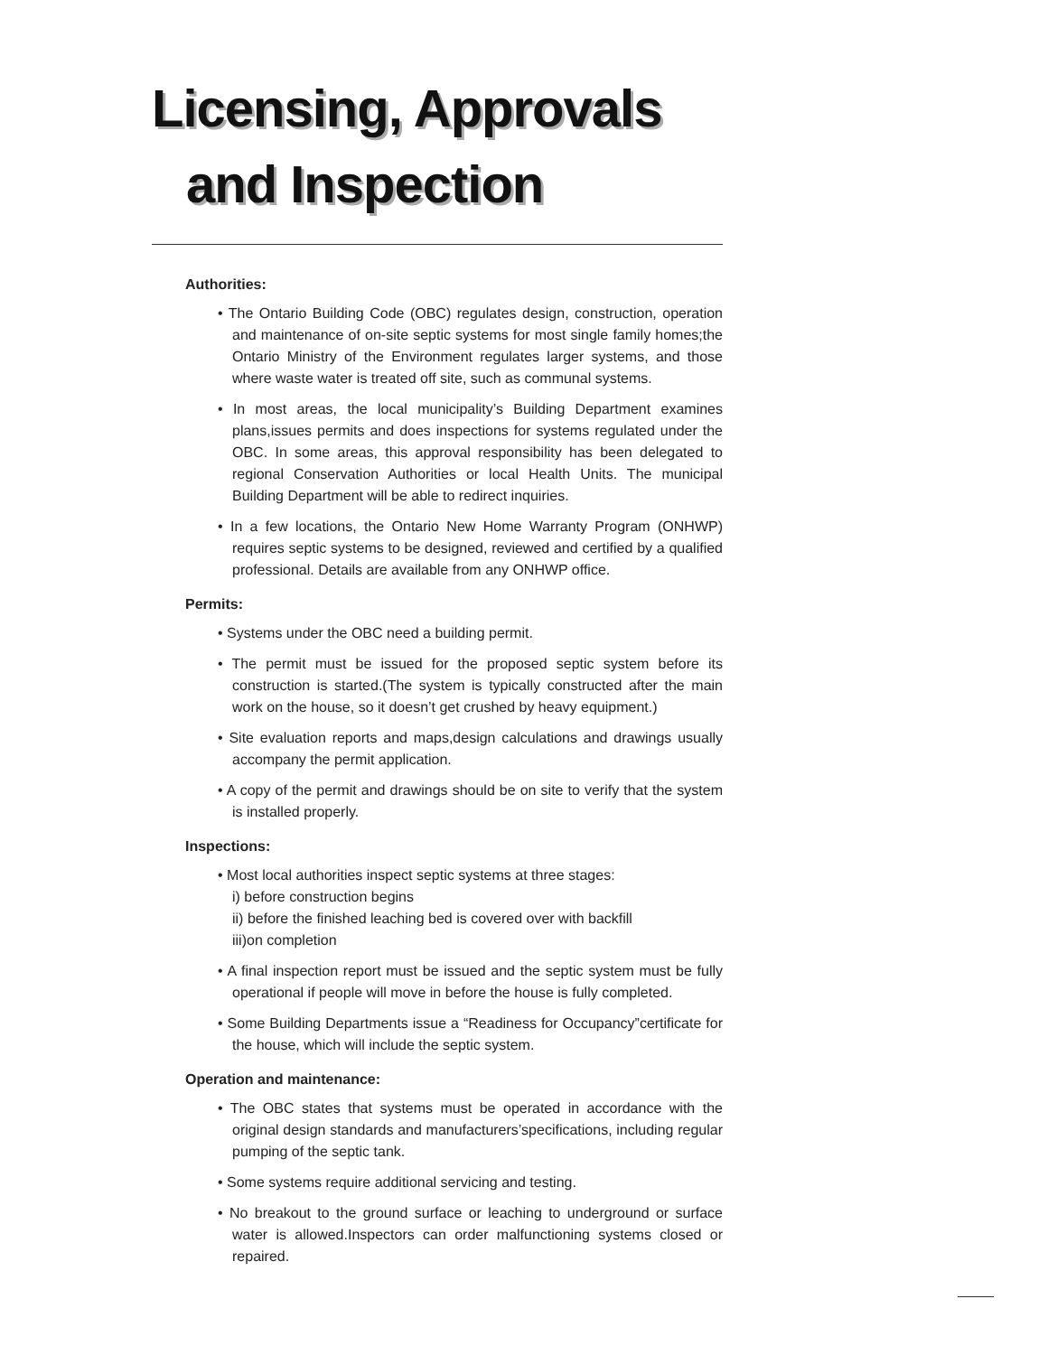Licensing, Approvals
and Inspection
Authorities:
• The Ontario Building Code (OBC) regulates design, construction, operation and maintenance of on-site septic systems for most single family homes;the Ontario Ministry of the Environment regulates larger systems, and those where waste water is treated off site, such as communal systems.
• In most areas, the local municipality’s Building Department examines plans,issues permits and does inspections for systems regulated under the OBC. In some areas, this approval responsibility has been delegated to regional Conservation Authorities or local Health Units. The municipal Building Department will be able to redirect inquiries.
• In a few locations, the Ontario New Home Warranty Program (ONHWP) requires septic systems to be designed, reviewed and certified by a qualified professional. Details are available from any ONHWP office.
Permits:
• Systems under the OBC need a building permit.
• The permit must be issued for the proposed septic system before its construction is started.(The system is typically constructed after the main work on the house, so it doesn’t get crushed by heavy equipment.)
• Site evaluation reports and maps,design calculations and drawings usually accompany the permit application.
• A copy of the permit and drawings should be on site to verify that the system is installed properly.
Inspections:
• Most local authorities inspect septic systems at three stages:
i) before construction begins
ii) before the finished leaching bed is covered over with backfill
iii)on completion
• A final inspection report must be issued and the septic system must be fully operational if people will move in before the house is fully completed.
• Some Building Departments issue a “Readiness for Occupancy”certificate for the house, which will include the septic system.
Operation and maintenance:
• The OBC states that systems must be operated in accordance with the original design standards and manufacturers’specifications, including regular pumping of the septic tank.
• Some systems require additional servicing and testing.
• No breakout to the ground surface or leaching to underground or surface water is allowed.Inspectors can order malfunctioning systems closed or repaired.